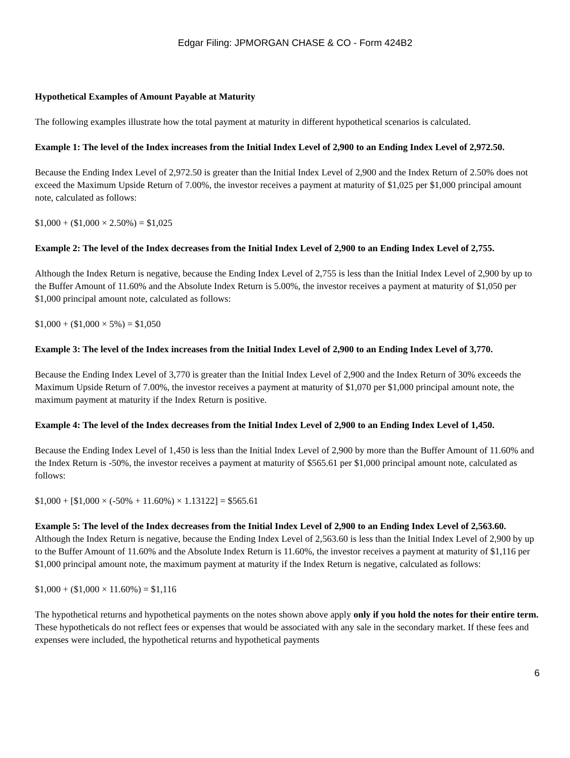Edgar Filing: JPMORGAN CHASE & CO - Form 424B2
Hypothetical Examples of Amount Payable at Maturity
The following examples illustrate how the total payment at maturity in different hypothetical scenarios is calculated.
Example 1: The level of the Index increases from the Initial Index Level of 2,900 to an Ending Index Level of 2,972.50.
Because the Ending Index Level of 2,972.50 is greater than the Initial Index Level of 2,900 and the Index Return of 2.50% does not exceed the Maximum Upside Return of 7.00%, the investor receives a payment at maturity of $1,025 per $1,000 principal amount note, calculated as follows:
$1,000 + ($1,000 × 2.50%) = $1,025
Example 2: The level of the Index decreases from the Initial Index Level of 2,900 to an Ending Index Level of 2,755.
Although the Index Return is negative, because the Ending Index Level of 2,755 is less than the Initial Index Level of 2,900 by up to the Buffer Amount of 11.60% and the Absolute Index Return is 5.00%, the investor receives a payment at maturity of $1,050 per $1,000 principal amount note, calculated as follows:
$1,000 + ($1,000 × 5%) = $1,050
Example 3: The level of the Index increases from the Initial Index Level of 2,900 to an Ending Index Level of 3,770.
Because the Ending Index Level of 3,770 is greater than the Initial Index Level of 2,900 and the Index Return of 30% exceeds the Maximum Upside Return of 7.00%, the investor receives a payment at maturity of $1,070 per $1,000 principal amount note, the maximum payment at maturity if the Index Return is positive.
Example 4: The level of the Index decreases from the Initial Index Level of 2,900 to an Ending Index Level of 1,450.
Because the Ending Index Level of 1,450 is less than the Initial Index Level of 2,900 by more than the Buffer Amount of 11.60% and the Index Return is -50%, the investor receives a payment at maturity of $565.61 per $1,000 principal amount note, calculated as follows:
$1,000 + [$1,000 × (-50% + 11.60%) × 1.13122] = $565.61
Example 5: The level of the Index decreases from the Initial Index Level of 2,900 to an Ending Index Level of 2,563.60. Although the Index Return is negative, because the Ending Index Level of 2,563.60 is less than the Initial Index Level of 2,900 by up to the Buffer Amount of 11.60% and the Absolute Index Return is 11.60%, the investor receives a payment at maturity of $1,116 per $1,000 principal amount note, the maximum payment at maturity if the Index Return is negative, calculated as follows:
$1,000 + ($1,000 × 11.60%) = $1,116
The hypothetical returns and hypothetical payments on the notes shown above apply only if you hold the notes for their entire term. These hypotheticals do not reflect fees or expenses that would be associated with any sale in the secondary market. If these fees and expenses were included, the hypothetical returns and hypothetical payments
6